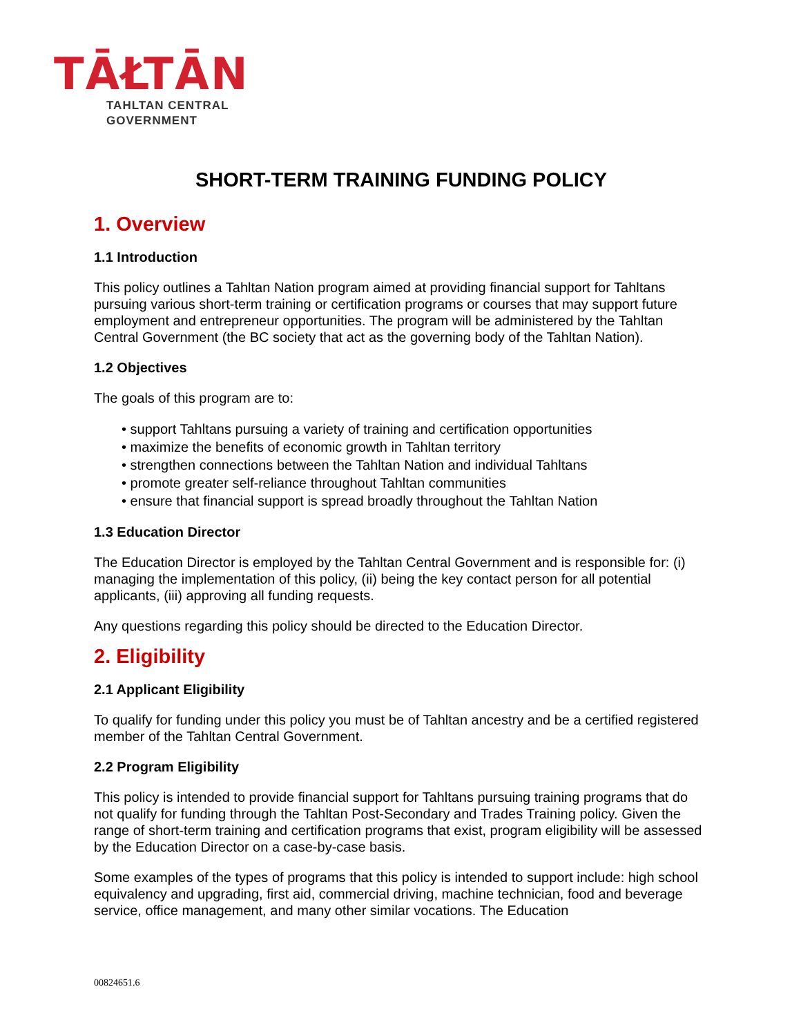TĀŁTĀN
TAHLTAN CENTRAL
GOVERNMENT
SHORT-TERM TRAINING FUNDING POLICY
1. Overview
1.1 Introduction
This policy outlines a Tahltan Nation program aimed at providing financial support for Tahltans pursuing various short-term training or certification programs or courses that may support future employment and entrepreneur opportunities. The program will be administered by the Tahltan Central Government (the BC society that act as the governing body of the Tahltan Nation).
1.2 Objectives
The goals of this program are to:
• support Tahltans pursuing a variety of training and certification opportunities
• maximize the benefits of economic growth in Tahltan territory
• strengthen connections between the Tahltan Nation and individual Tahltans
• promote greater self-reliance throughout Tahltan communities
• ensure that financial support is spread broadly throughout the Tahltan Nation
1.3 Education Director
The Education Director is employed by the Tahltan Central Government and is responsible for: (i) managing the implementation of this policy, (ii) being the key contact person for all potential applicants, (iii) approving all funding requests.
Any questions regarding this policy should be directed to the Education Director.
2. Eligibility
2.1 Applicant Eligibility
To qualify for funding under this policy you must be of Tahltan ancestry and be a certified registered member of the Tahltan Central Government.
2.2 Program Eligibility
This policy is intended to provide financial support for Tahltans pursuing training programs that do not qualify for funding through the Tahltan Post-Secondary and Trades Training policy. Given the range of short-term training and certification programs that exist, program eligibility will be assessed by the Education Director on a case-by-case basis.
Some examples of the types of programs that this policy is intended to support include: high school equivalency and upgrading, first aid, commercial driving, machine technician, food and beverage service, office management, and many other similar vocations. The Education
00824651.6